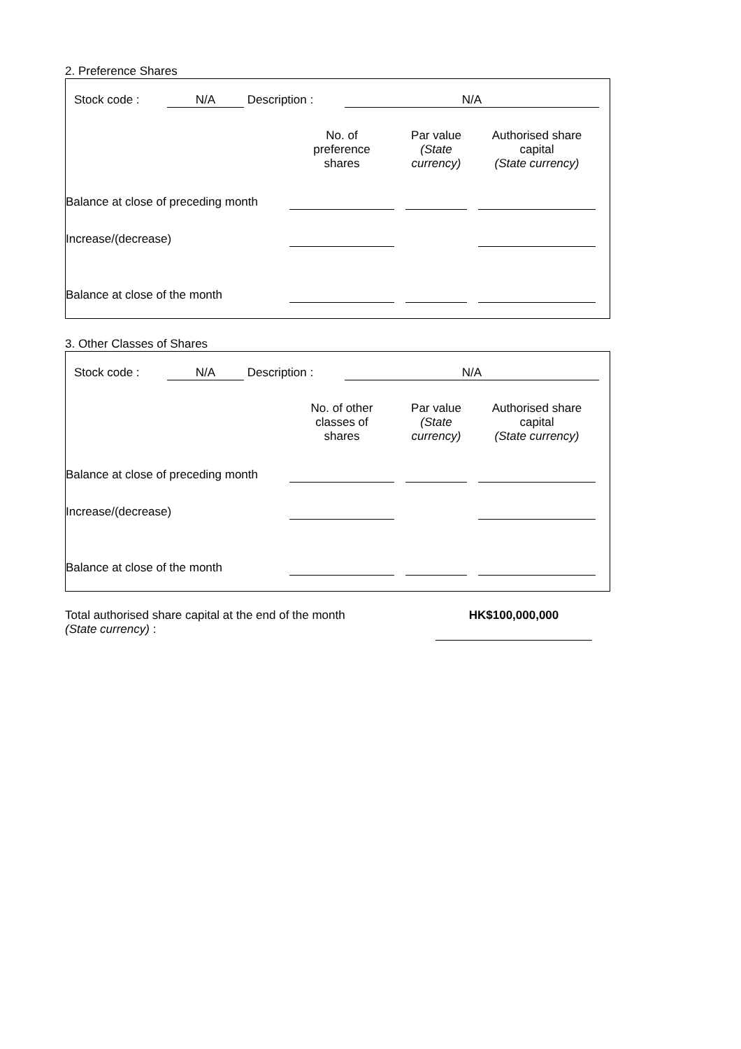2. Preference Shares
| | Stock code : | N/A | Description : | N/A | |
| | No. of preference shares | | Par value (State currency) | | Authorised share capital (State currency) | |
| --- | --- | --- | --- | --- | --- | --- |
| Balance at close of preceding month | | | | | | |
| Increase/(decrease) | | | | | | |
| Balance at close of the month | | | | | | |
3. Other Classes of Shares
| | Stock code : | N/A | Description : | N/A | |
| | No. of other classes of shares | | Par value (State currency) | | Authorised share capital (State currency) | |
| --- | --- | --- | --- | --- | --- | --- |
| Balance at close of preceding month | | | | | | |
| Increase/(decrease) | | | | | | |
| Balance at close of the month | | | | | | |
| Total authorised share capital at the end of the month (State currency) : | HK$100,000,000 | |